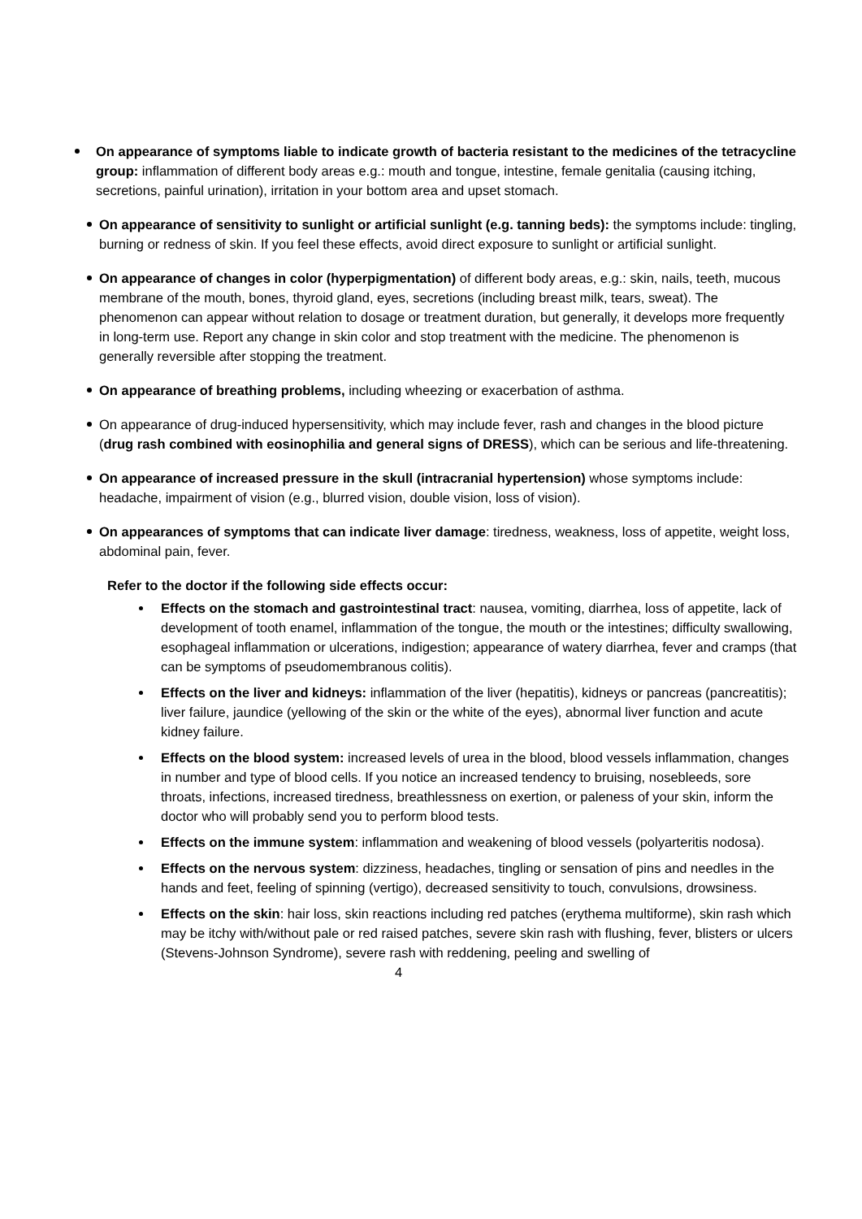On appearance of symptoms liable to indicate growth of bacteria resistant to the medicines of the tetracycline group: inflammation of different body areas e.g.: mouth and tongue, intestine, female genitalia (causing itching, secretions, painful urination), irritation in your bottom area and upset stomach.
On appearance of sensitivity to sunlight or artificial sunlight (e.g. tanning beds): the symptoms include: tingling, burning or redness of skin. If you feel these effects, avoid direct exposure to sunlight or artificial sunlight.
On appearance of changes in color (hyperpigmentation) of different body areas, e.g.: skin, nails, teeth, mucous membrane of the mouth, bones, thyroid gland, eyes, secretions (including breast milk, tears, sweat). The phenomenon can appear without relation to dosage or treatment duration, but generally, it develops more frequently in long-term use. Report any change in skin color and stop treatment with the medicine. The phenomenon is generally reversible after stopping the treatment.
On appearance of breathing problems, including wheezing or exacerbation of asthma.
On appearance of drug-induced hypersensitivity, which may include fever, rash and changes in the blood picture (drug rash combined with eosinophilia and general signs of DRESS), which can be serious and life-threatening.
On appearance of increased pressure in the skull (intracranial hypertension) whose symptoms include: headache, impairment of vision (e.g., blurred vision, double vision, loss of vision).
On appearances of symptoms that can indicate liver damage: tiredness, weakness, loss of appetite, weight loss, abdominal pain, fever.
Refer to the doctor if the following side effects occur:
Effects on the stomach and gastrointestinal tract: nausea, vomiting, diarrhea, loss of appetite, lack of development of tooth enamel, inflammation of the tongue, the mouth or the intestines; difficulty swallowing, esophageal inflammation or ulcerations, indigestion; appearance of watery diarrhea, fever and cramps (that can be symptoms of pseudomembranous colitis).
Effects on the liver and kidneys: inflammation of the liver (hepatitis), kidneys or pancreas (pancreatitis); liver failure, jaundice (yellowing of the skin or the white of the eyes), abnormal liver function and acute kidney failure.
Effects on the blood system: increased levels of urea in the blood, blood vessels inflammation, changes in number and type of blood cells. If you notice an increased tendency to bruising, nosebleeds, sore throats, infections, increased tiredness, breathlessness on exertion, or paleness of your skin, inform the doctor who will probably send you to perform blood tests.
Effects on the immune system: inflammation and weakening of blood vessels (polyarteritis nodosa).
Effects on the nervous system: dizziness, headaches, tingling or sensation of pins and needles in the hands and feet, feeling of spinning (vertigo), decreased sensitivity to touch, convulsions, drowsiness.
Effects on the skin: hair loss, skin reactions including red patches (erythema multiforme), skin rash which may be itchy with/without pale or red raised patches, severe skin rash with flushing, fever, blisters or ulcers (Stevens-Johnson Syndrome), severe rash with reddening, peeling and swelling of
4